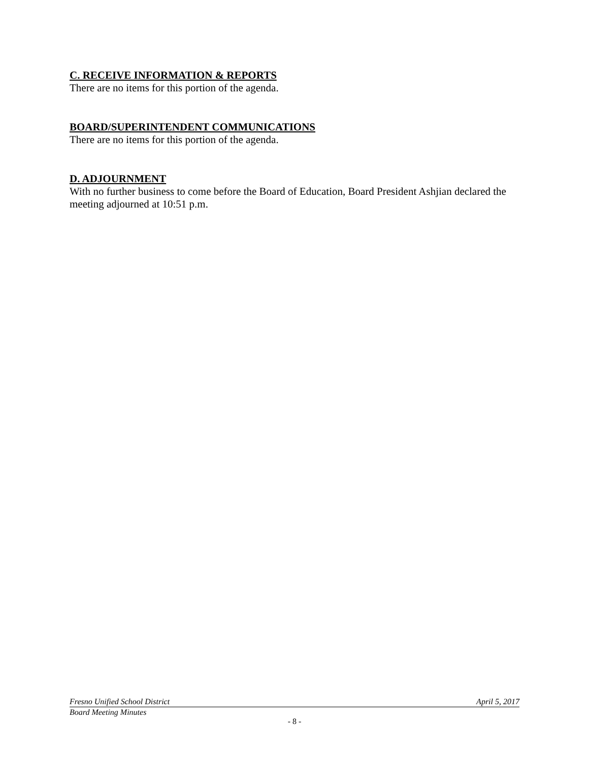C. RECEIVE INFORMATION & REPORTS
There are no items for this portion of the agenda.
BOARD/SUPERINTENDENT COMMUNICATIONS
There are no items for this portion of the agenda.
D. ADJOURNMENT
With no further business to come before the Board of Education, Board President Ashjian declared the meeting adjourned at 10:51 p.m.
Fresno Unified School District April 5, 2017
Board Meeting Minutes
- 8 -